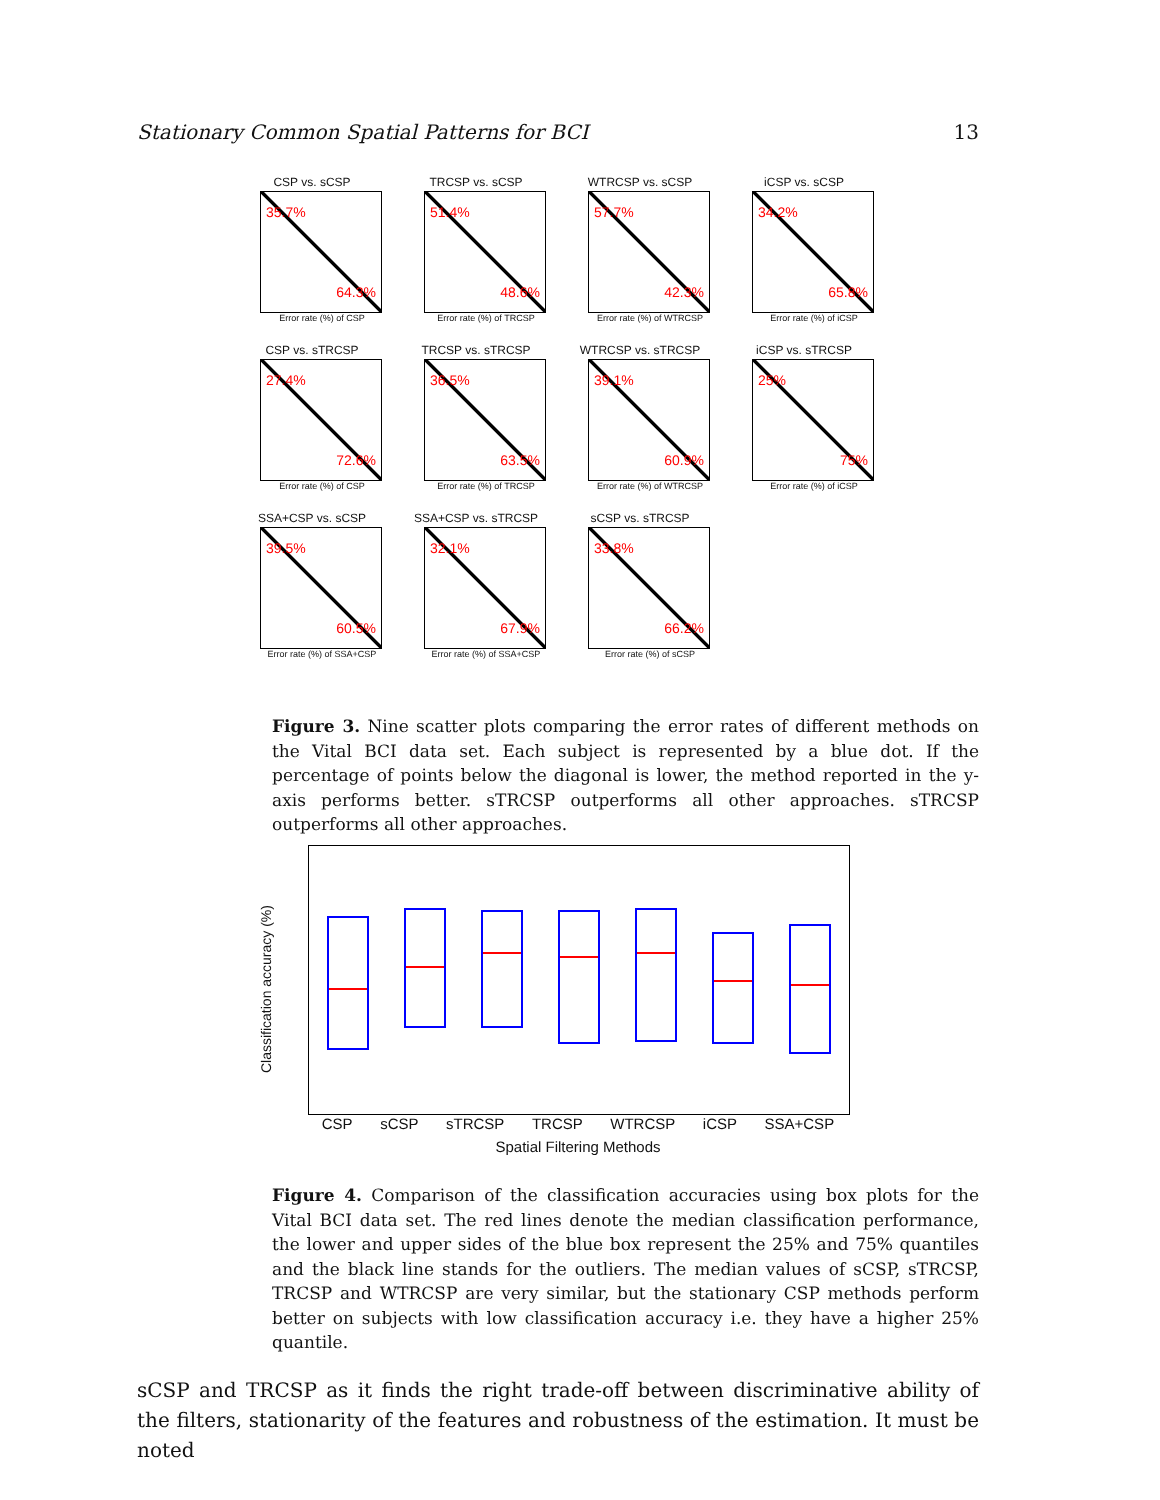Stationary Common Spatial Patterns for BCI 13
CSP vs. sCSP
35.7%
64.3%
Error rate (%) of CSP
TRCSP vs. sCSP
51.4%
48.6%
Error rate (%) of TRCSP
WTRCSP vs. sCSP
57.7%
42.3%
Error rate (%) of WTRCSP
iCSP vs. sCSP
34.2%
65.8%
Error rate (%) of iCSP
CSP vs. sTRCSP
27.4%
72.6%
Error rate (%) of CSP
TRCSP vs. sTRCSP
36.5%
63.5%
Error rate (%) of TRCSP
WTRCSP vs. sTRCSP
39.1%
60.9%
Error rate (%) of WTRCSP
iCSP vs. sTRCSP
25%
75%
Error rate (%) of iCSP
SSA+CSP vs. sCSP
39.5%
60.5%
Error rate (%) of SSA+CSP
SSA+CSP vs. sTRCSP
32.1%
67.9%
Error rate (%) of SSA+CSP
sCSP vs. sTRCSP
33.8%
66.2%
Error rate (%) of sCSP
Figure 3. Nine scatter plots comparing the error rates of different methods on the Vital BCI data set. Each subject is represented by a blue dot. If the percentage of points below the diagonal is lower, the method reported in the y-axis performs better. sTRCSP outperforms all other approaches. sTRCSP outperforms all other approaches.
Classification accuracy (%)
CSP sCSP sTRCSP TRCSP WTRCSP iCSP SSA+CSP
Spatial Filtering Methods
Figure 4. Comparison of the classification accuracies using box plots for the Vital BCI data set. The red lines denote the median classification performance, the lower and upper sides of the blue box represent the 25% and 75% quantiles and the black line stands for the outliers. The median values of sCSP, sTRCSP, TRCSP and WTRCSP are very similar, but the stationary CSP methods perform better on subjects with low classification accuracy i.e. they have a higher 25% quantile.
sCSP and TRCSP as it finds the right trade-off between discriminative ability of the filters, stationarity of the features and robustness of the estimation. It must be noted